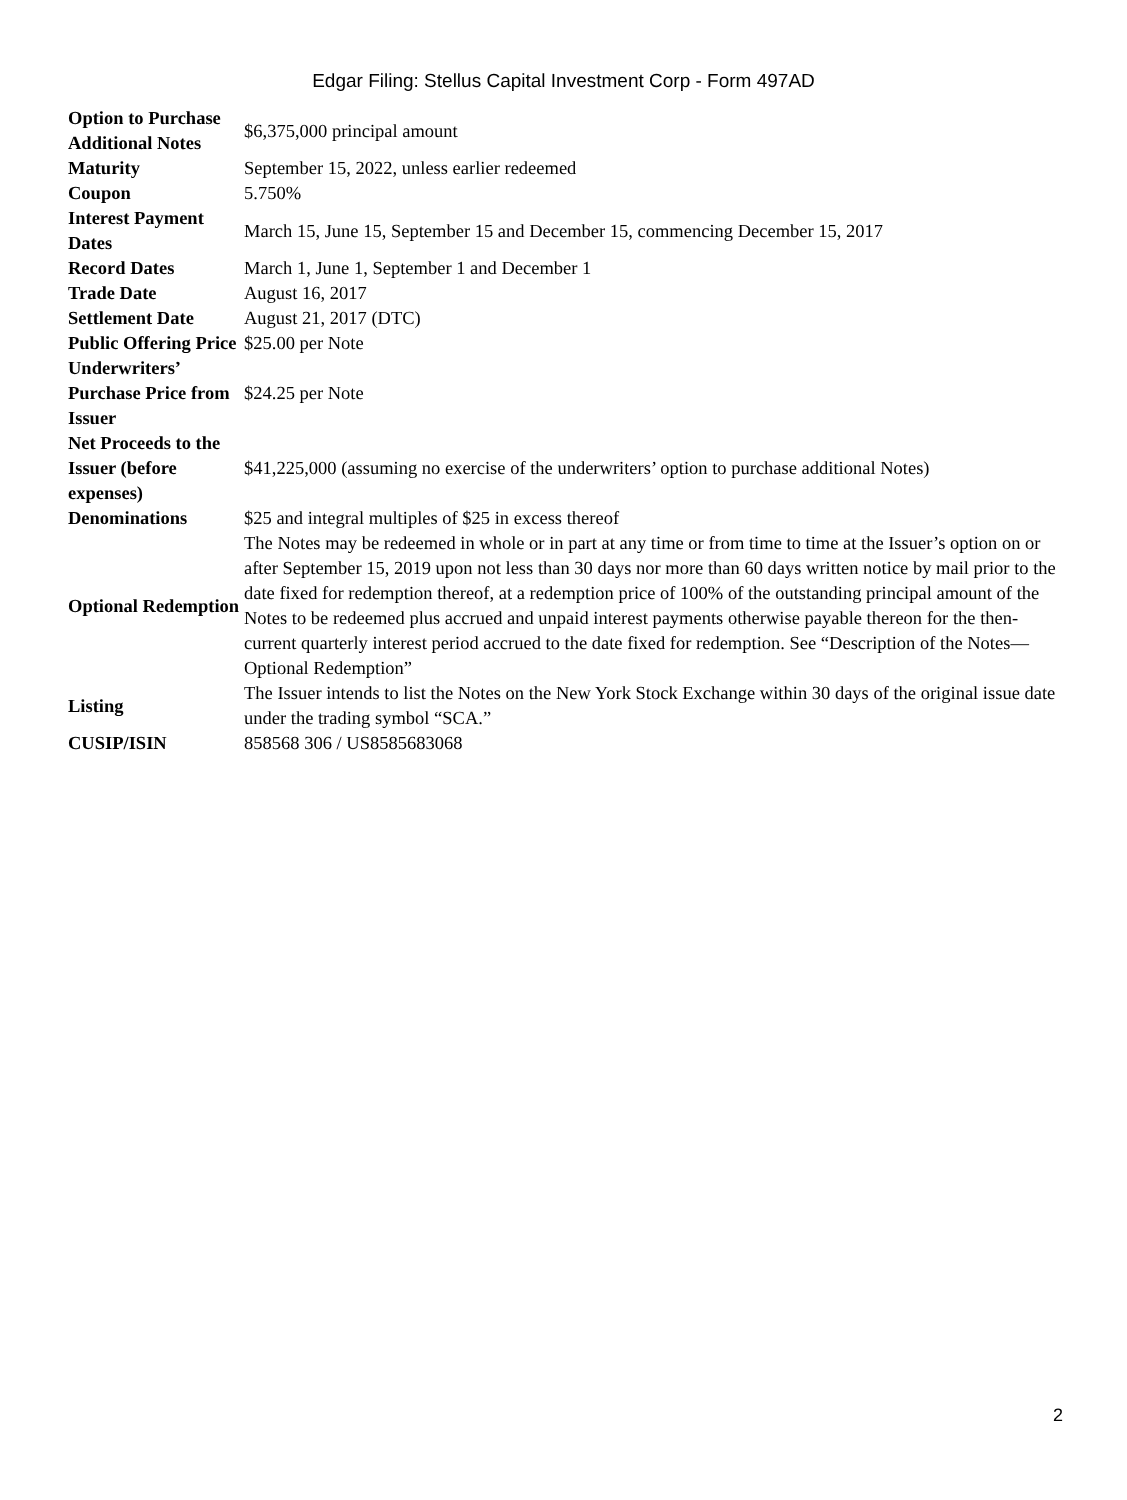Edgar Filing: Stellus Capital Investment Corp - Form 497AD
| Option to Purchase Additional Notes | $6,375,000 principal amount |
| Maturity | September 15, 2022, unless earlier redeemed |
| Coupon | 5.750% |
| Interest Payment Dates | March 15, June 15, September 15 and December 15, commencing December 15, 2017 |
| Record Dates | March 1, June 1, September 1 and December 1 |
| Trade Date | August 16, 2017 |
| Settlement Date | August 21, 2017 (DTC) |
| Public Offering Price | $25.00 per Note |
| Underwriters’ Purchase Price from Issuer | $24.25 per Note |
| Net Proceeds to the Issuer (before expenses) | $41,225,000 (assuming no exercise of the underwriters’ option to purchase additional Notes) |
| Denominations | $25 and integral multiples of $25 in excess thereof |
| Optional Redemption | The Notes may be redeemed in whole or in part at any time or from time to time at the Issuer’s option on or after September 15, 2019 upon not less than 30 days nor more than 60 days written notice by mail prior to the date fixed for redemption thereof, at a redemption price of 100% of the outstanding principal amount of the Notes to be redeemed plus accrued and unpaid interest payments otherwise payable thereon for the then-current quarterly interest period accrued to the date fixed for redemption. See “Description of the Notes—Optional Redemption” |
| Listing | The Issuer intends to list the Notes on the New York Stock Exchange within 30 days of the original issue date under the trading symbol “SCA.” |
| CUSIP/ISIN | 858568 306 / US8585683068 |
2